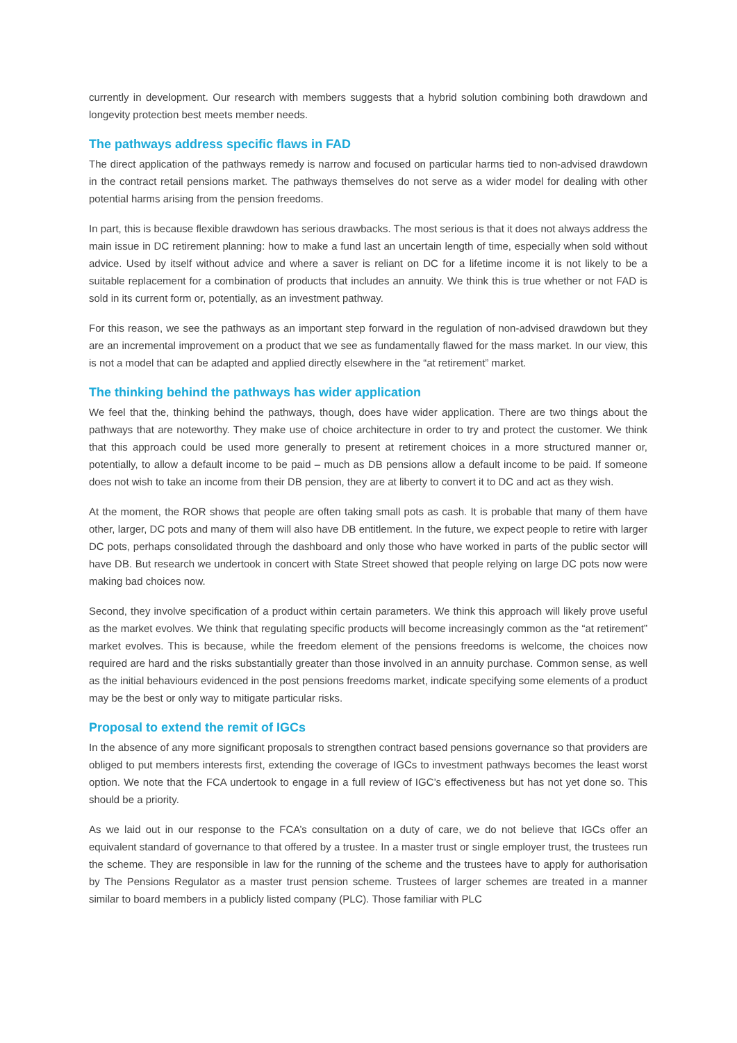currently in development. Our research with members suggests that a hybrid solution combining both drawdown and longevity protection best meets member needs.
The pathways address specific flaws in FAD
The direct application of the pathways remedy is narrow and focused on particular harms tied to non-advised drawdown in the contract retail pensions market. The pathways themselves do not serve as a wider model for dealing with other potential harms arising from the pension freedoms.
In part, this is because flexible drawdown has serious drawbacks. The most serious is that it does not always address the main issue in DC retirement planning: how to make a fund last an uncertain length of time, especially when sold without advice. Used by itself without advice and where a saver is reliant on DC for a lifetime income it is not likely to be a suitable replacement for a combination of products that includes an annuity. We think this is true whether or not FAD is sold in its current form or, potentially, as an investment pathway.
For this reason, we see the pathways as an important step forward in the regulation of non-advised drawdown but they are an incremental improvement on a product that we see as fundamentally flawed for the mass market. In our view, this is not a model that can be adapted and applied directly elsewhere in the “at retirement” market.
The thinking behind the pathways has wider application
We feel that the, thinking behind the pathways, though, does have wider application. There are two things about the pathways that are noteworthy. They make use of choice architecture in order to try and protect the customer. We think that this approach could be used more generally to present at retirement choices in a more structured manner or, potentially, to allow a default income to be paid – much as DB pensions allow a default income to be paid. If someone does not wish to take an income from their DB pension, they are at liberty to convert it to DC and act as they wish.
At the moment, the ROR shows that people are often taking small pots as cash. It is probable that many of them have other, larger, DC pots and many of them will also have DB entitlement. In the future, we expect people to retire with larger DC pots, perhaps consolidated through the dashboard and only those who have worked in parts of the public sector will have DB. But research we undertook in concert with State Street showed that people relying on large DC pots now were making bad choices now.
Second, they involve specification of a product within certain parameters. We think this approach will likely prove useful as the market evolves. We think that regulating specific products will become increasingly common as the “at retirement” market evolves. This is because, while the freedom element of the pensions freedoms is welcome, the choices now required are hard and the risks substantially greater than those involved in an annuity purchase. Common sense, as well as the initial behaviours evidenced in the post pensions freedoms market, indicate specifying some elements of a product may be the best or only way to mitigate particular risks.
Proposal to extend the remit of IGCs
In the absence of any more significant proposals to strengthen contract based pensions governance so that providers are obliged to put members interests first, extending the coverage of IGCs to investment pathways becomes the least worst option. We note that the FCA undertook to engage in a full review of IGC’s effectiveness but has not yet done so. This should be a priority.
As we laid out in our response to the FCA’s consultation on a duty of care, we do not believe that IGCs offer an equivalent standard of governance to that offered by a trustee. In a master trust or single employer trust, the trustees run the scheme. They are responsible in law for the running of the scheme and the trustees have to apply for authorisation by The Pensions Regulator as a master trust pension scheme. Trustees of larger schemes are treated in a manner similar to board members in a publicly listed company (PLC). Those familiar with PLC